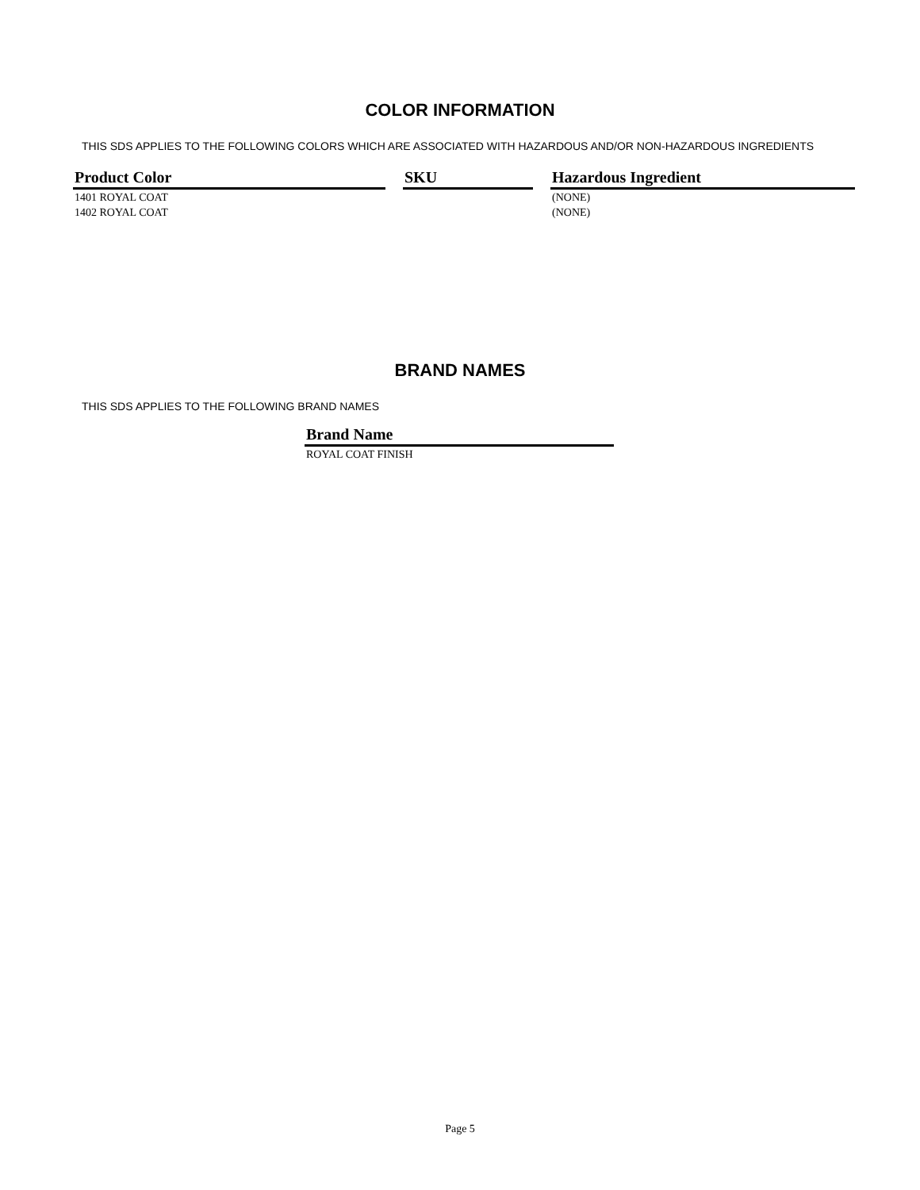COLOR INFORMATION
THIS SDS APPLIES TO THE FOLLOWING COLORS WHICH ARE ASSOCIATED WITH HAZARDOUS AND/OR NON-HAZARDOUS INGREDIENTS
| Product Color | | SKU | | Hazardous Ingredient |
| --- | --- | --- | --- | --- |
| 1401 ROYAL COAT | | | | (NONE) |
| 1402 ROYAL COAT | | | | (NONE) |
BRAND NAMES
THIS SDS APPLIES TO THE FOLLOWING BRAND NAMES
| Brand Name |
| --- |
| ROYAL COAT FINISH |
Page 5